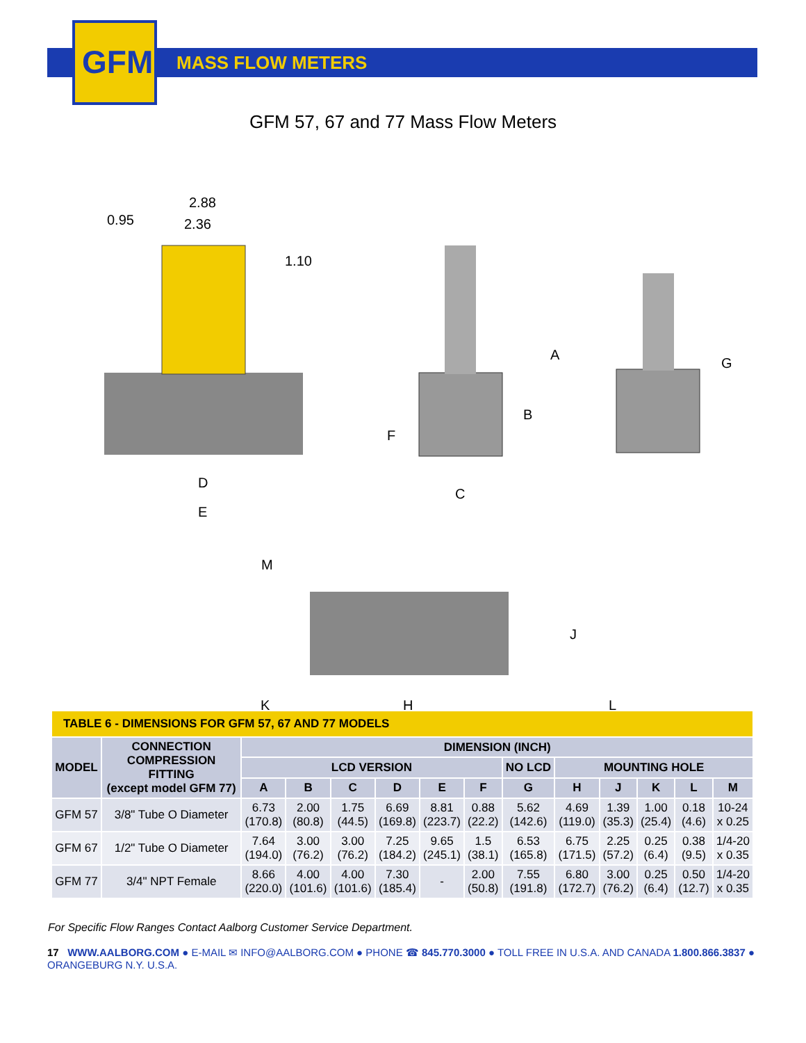GFM MASS FLOW METERS
GFM 57, 67 and 77 Mass Flow Meters
2.88
2.36
0.95
1.10
D
E
A
B
F
C
G
M
J
K
H
L
| TABLE 6 - DIMENSIONS FOR GFM 57, 67 AND 77 MODELS | | | | | | | | | | | | | |
| MODEL | CONNECTION COMPRESSION FITTING (except model GFM 77) | DIMENSION (INCH) | | | | | | | | | | | |
| | | LCD VERSION | | | | | | NO LCD | MOUNTING HOLE | | | | |
| | | A | B | C | D | E | F | G | H | J | K | L | M |
| GFM 57 | 3/8" Tube O Diameter | 6.73 (170.8) | 2.00 (80.8) | 1.75 (44.5) | 6.69 (169.8) | 8.81 (223.7) | 0.88 (22.2) | 5.62 (142.6) | 4.69 (119.0) | 1.39 (35.3) | 1.00 (25.4) | 0.18 (4.6) | 10-24 x 0.25 |
| GFM 67 | 1/2" Tube O Diameter | 7.64 (194.0) | 3.00 (76.2) | 3.00 (76.2) | 7.25 (184.2) | 9.65 (245.1) | 1.5 (38.1) | 6.53 (165.8) | 6.75 (171.5) | 2.25 (57.2) | 0.25 (6.4) | 0.38 (9.5) | 1/4-20 x 0.35 |
| GFM 77 | 3/4" NPT Female | 8.66 (220.0) | 4.00 (101.6) | 4.00 (101.6) | 7.30 (185.4) | - | 2.00 (50.8) | 7.55 (191.8) | 6.80 (172.7) | 3.00 (76.2) | 0.25 (6.4) | 0.50 (12.7) | 1/4-20 x 0.35 |
For Specific Flow Ranges Contact Aalborg Customer Service Department.
17 WWW.AALBORG.COM ● E-MAIL ✉ INFO@AALBORG.COM ● PHONE ☎ 845.770.3000 ● TOLL FREE IN U.S.A. AND CANADA 1.800.866.3837 ● ORANGEBURG N.Y. U.S.A.